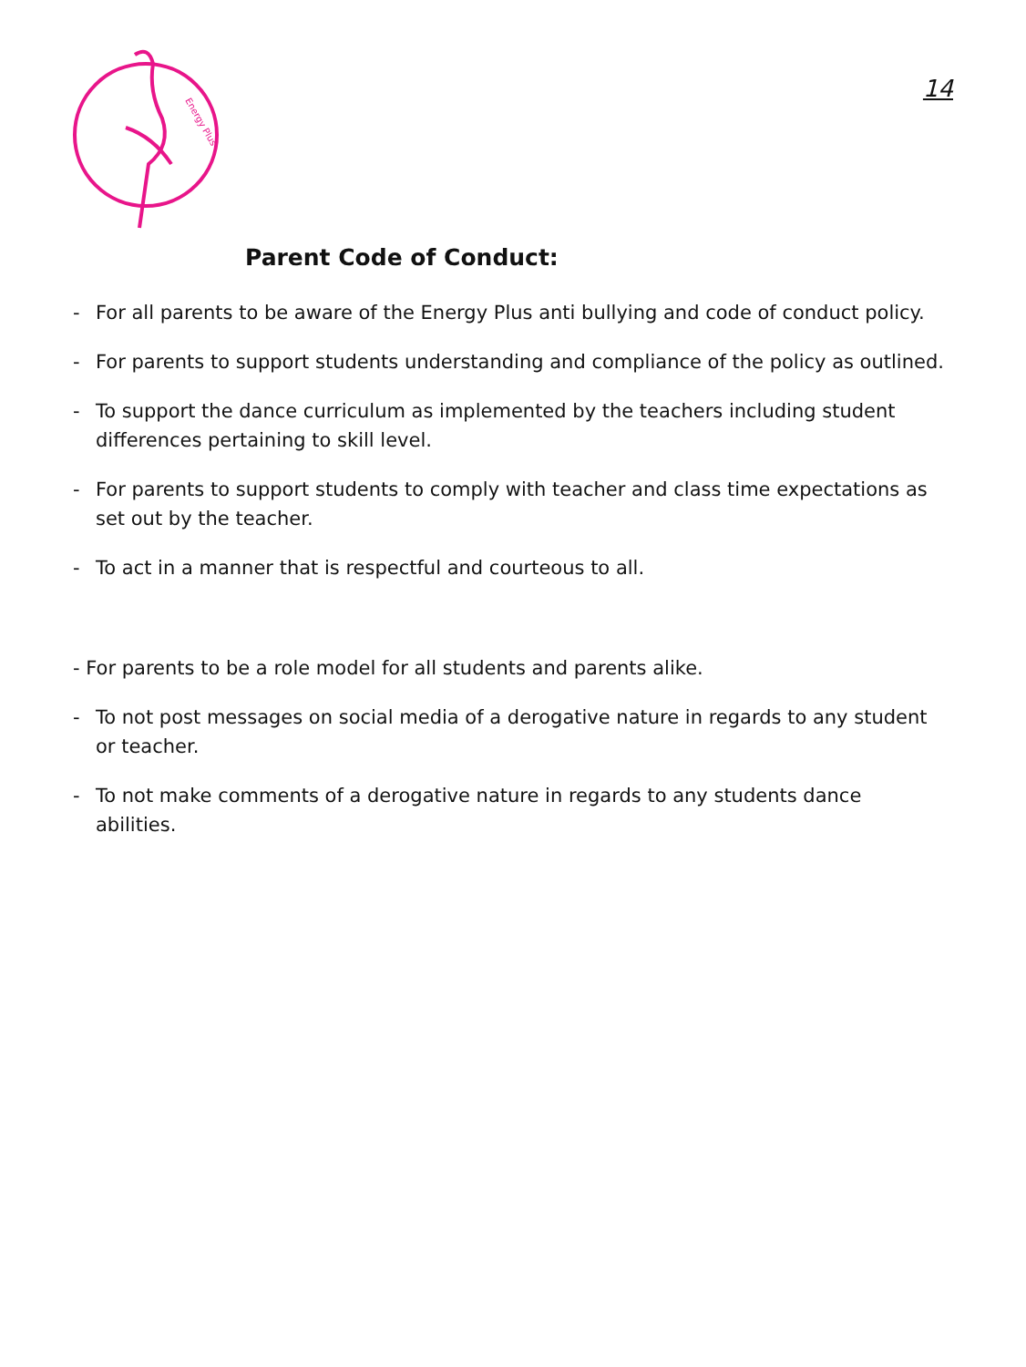Energy Plus
14
Parent Code of Conduct:
- For all parents to be aware of the Energy Plus anti bullying and code of conduct policy.
- For parents to support students understanding and compliance of the policy as outlined.
- To support the dance curriculum as implemented by the teachers including student differences pertaining to skill level.
- For parents to support students to comply with teacher and class time expectations as set out by the teacher.
- To act in a manner that is respectful and courteous to all.
- For parents to be a role model for all students and parents alike.
- To not post messages on social media of a derogative nature in regards to any student or teacher.
- To not make comments of a derogative nature in regards to any students dance abilities.